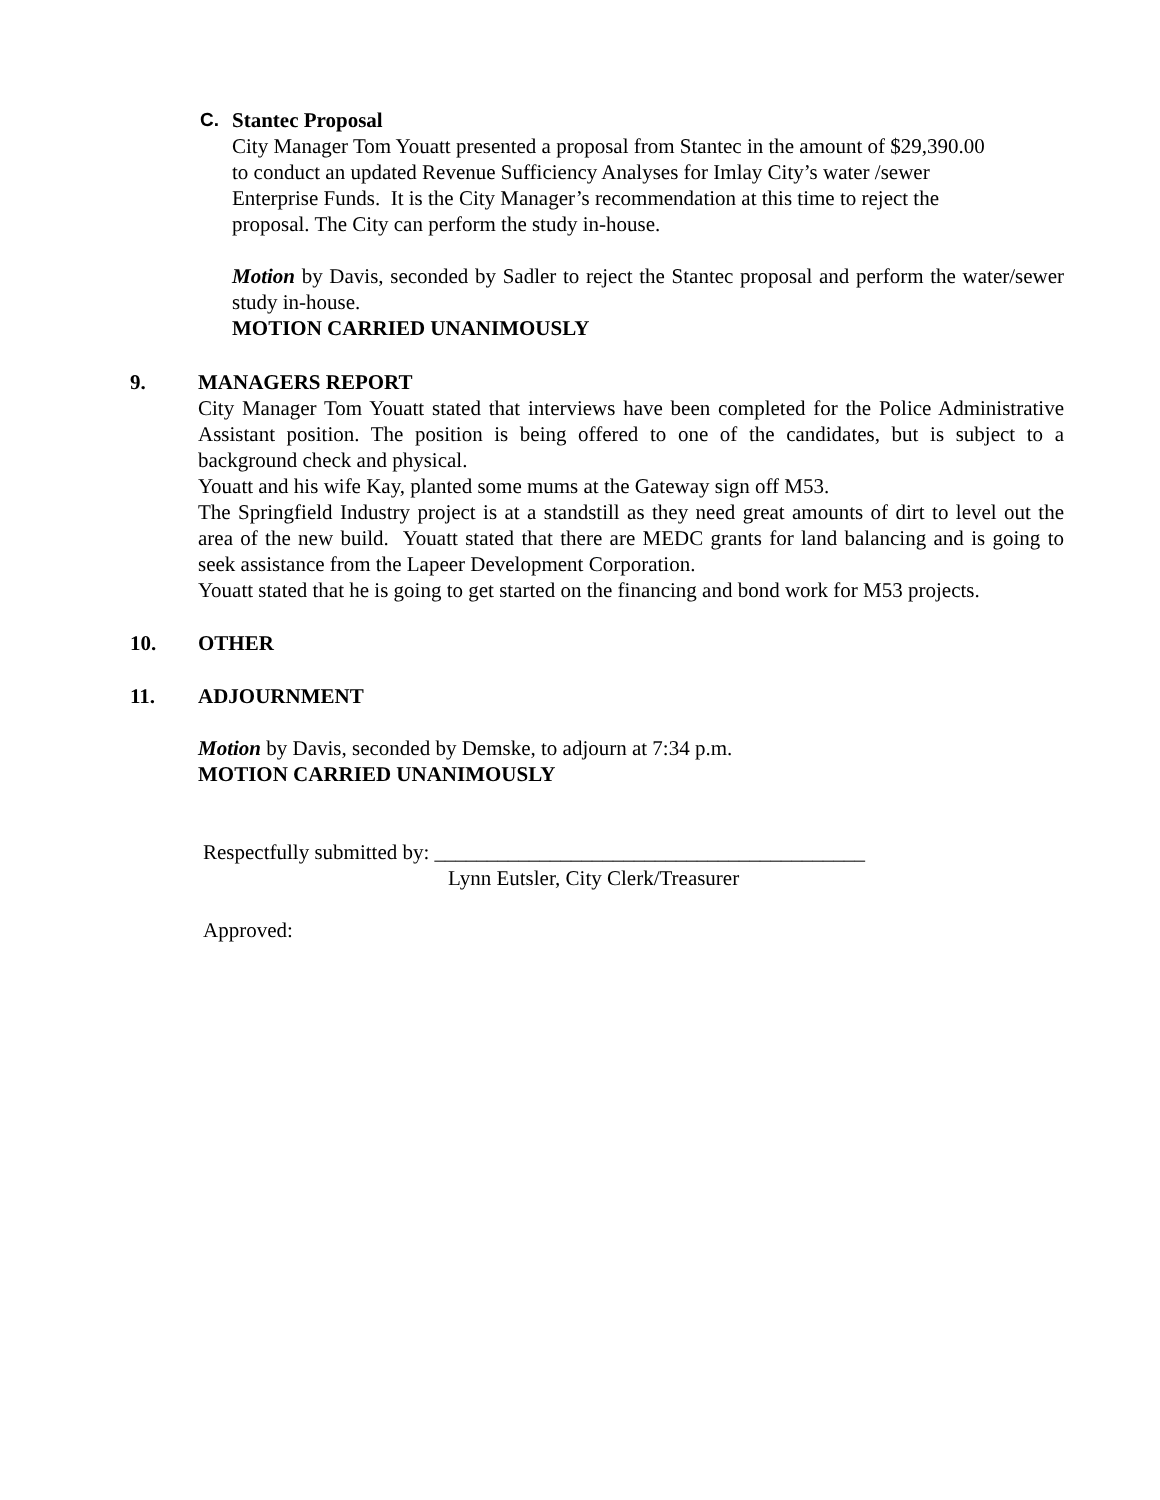C.
Stantec Proposal
City Manager Tom Youatt presented a proposal from Stantec in the amount of $29,390.00
to conduct an updated Revenue Sufficiency Analyses for Imlay City’s water /sewer
Enterprise Funds. It is the City Manager’s recommendation at this time to reject the
proposal. The City can perform the study in-house.
Motion by Davis, seconded by Sadler to reject the Stantec proposal and perform the water/sewer study in-house.
MOTION CARRIED UNANIMOUSLY
9.
MANAGERS REPORT
City Manager Tom Youatt stated that interviews have been completed for the Police Administrative Assistant position. The position is being offered to one of the candidates, but is subject to a background check and physical.
Youatt and his wife Kay, planted some mums at the Gateway sign off M53.
The Springfield Industry project is at a standstill as they need great amounts of dirt to level out the area of the new build. Youatt stated that there are MEDC grants for land balancing and is going to seek assistance from the Lapeer Development Corporation.
Youatt stated that he is going to get started on the financing and bond work for M53 projects.
10.
OTHER
11.
ADJOURNMENT
Motion by Davis, seconded by Demske, to adjourn at 7:34 p.m.
MOTION CARRIED UNANIMOUSLY
Respectfully submitted by: _________________________________________
Lynn Eutsler, City Clerk/Treasurer
Approved: